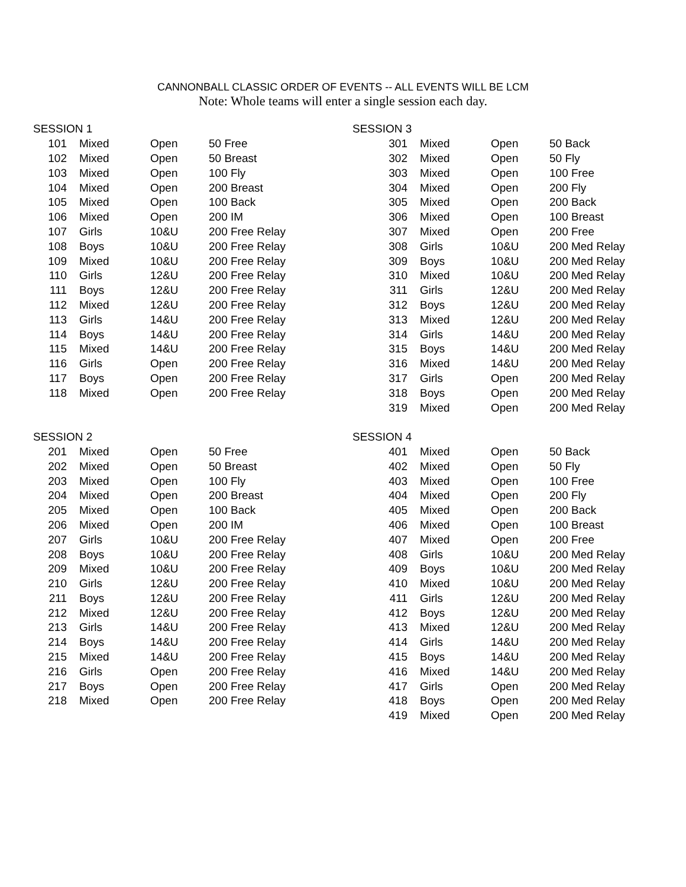CANNONBALL CLASSIC ORDER OF EVENTS -- ALL EVENTS WILL BE LCM
Note: Whole teams will enter a single session each day.
| SESSION 1 | | | |
| --- | --- | --- | --- |
| 101 | Mixed | Open | 50 Free |
| 102 | Mixed | Open | 50 Breast |
| 103 | Mixed | Open | 100 Fly |
| 104 | Mixed | Open | 200 Breast |
| 105 | Mixed | Open | 100 Back |
| 106 | Mixed | Open | 200 IM |
| 107 | Girls | 10&U | 200 Free Relay |
| 108 | Boys | 10&U | 200 Free Relay |
| 109 | Mixed | 10&U | 200 Free Relay |
| 110 | Girls | 12&U | 200 Free Relay |
| 111 | Boys | 12&U | 200 Free Relay |
| 112 | Mixed | 12&U | 200 Free Relay |
| 113 | Girls | 14&U | 200 Free Relay |
| 114 | Boys | 14&U | 200 Free Relay |
| 115 | Mixed | 14&U | 200 Free Relay |
| 116 | Girls | Open | 200 Free Relay |
| 117 | Boys | Open | 200 Free Relay |
| 118 | Mixed | Open | 200 Free Relay |
| SESSION 2 | | | |
| 201 | Mixed | Open | 50 Free |
| 202 | Mixed | Open | 50 Breast |
| 203 | Mixed | Open | 100 Fly |
| 204 | Mixed | Open | 200 Breast |
| 205 | Mixed | Open | 100 Back |
| 206 | Mixed | Open | 200 IM |
| 207 | Girls | 10&U | 200 Free Relay |
| 208 | Boys | 10&U | 200 Free Relay |
| 209 | Mixed | 10&U | 200 Free Relay |
| 210 | Girls | 12&U | 200 Free Relay |
| 211 | Boys | 12&U | 200 Free Relay |
| 212 | Mixed | 12&U | 200 Free Relay |
| 213 | Girls | 14&U | 200 Free Relay |
| 214 | Boys | 14&U | 200 Free Relay |
| 215 | Mixed | 14&U | 200 Free Relay |
| 216 | Girls | Open | 200 Free Relay |
| 217 | Boys | Open | 200 Free Relay |
| 218 | Mixed | Open | 200 Free Relay |
| SESSION 3 | | | |
| --- | --- | --- | --- |
| 301 | Mixed | Open | 50 Back |
| 302 | Mixed | Open | 50 Fly |
| 303 | Mixed | Open | 100 Free |
| 304 | Mixed | Open | 200 Fly |
| 305 | Mixed | Open | 200 Back |
| 306 | Mixed | Open | 100 Breast |
| 307 | Mixed | Open | 200 Free |
| 308 | Girls | 10&U | 200 Med Relay |
| 309 | Boys | 10&U | 200 Med Relay |
| 310 | Mixed | 10&U | 200 Med Relay |
| 311 | Girls | 12&U | 200 Med Relay |
| 312 | Boys | 12&U | 200 Med Relay |
| 313 | Mixed | 12&U | 200 Med Relay |
| 314 | Girls | 14&U | 200 Med Relay |
| 315 | Boys | 14&U | 200 Med Relay |
| 316 | Mixed | 14&U | 200 Med Relay |
| 317 | Girls | Open | 200 Med Relay |
| 318 | Boys | Open | 200 Med Relay |
| 319 | Mixed | Open | 200 Med Relay |
| SESSION 4 | | | |
| 401 | Mixed | Open | 50 Back |
| 402 | Mixed | Open | 50 Fly |
| 403 | Mixed | Open | 100 Free |
| 404 | Mixed | Open | 200 Fly |
| 405 | Mixed | Open | 200 Back |
| 406 | Mixed | Open | 100 Breast |
| 407 | Mixed | Open | 200 Free |
| 408 | Girls | 10&U | 200 Med Relay |
| 409 | Boys | 10&U | 200 Med Relay |
| 410 | Mixed | 10&U | 200 Med Relay |
| 411 | Girls | 12&U | 200 Med Relay |
| 412 | Boys | 12&U | 200 Med Relay |
| 413 | Mixed | 12&U | 200 Med Relay |
| 414 | Girls | 14&U | 200 Med Relay |
| 415 | Boys | 14&U | 200 Med Relay |
| 416 | Mixed | 14&U | 200 Med Relay |
| 417 | Girls | Open | 200 Med Relay |
| 418 | Boys | Open | 200 Med Relay |
| 419 | Mixed | Open | 200 Med Relay |